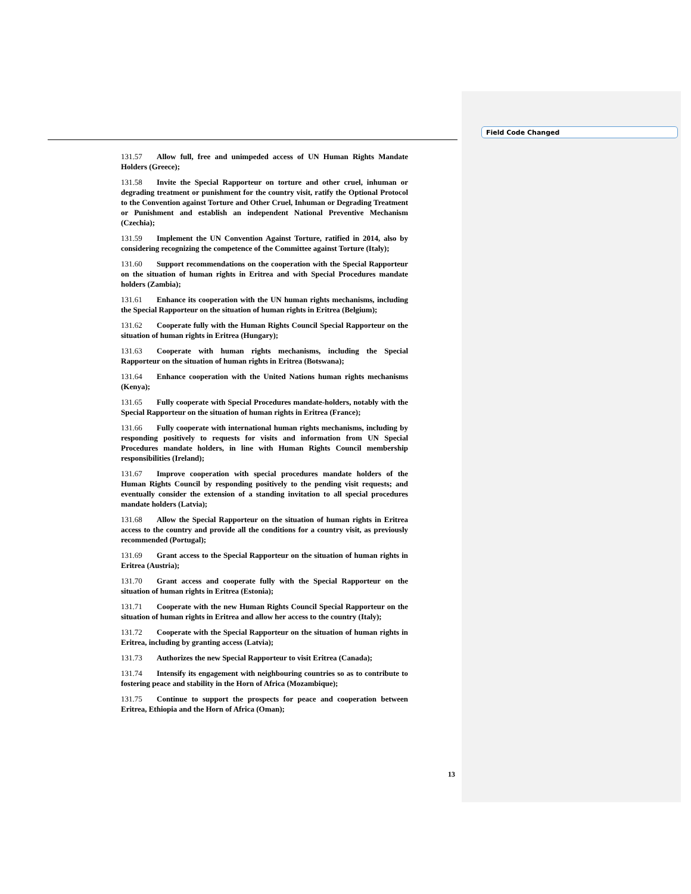Field Code Changed
131.57 Allow full, free and unimpeded access of UN Human Rights Mandate Holders (Greece);
131.58 Invite the Special Rapporteur on torture and other cruel, inhuman or degrading treatment or punishment for the country visit, ratify the Optional Protocol to the Convention against Torture and Other Cruel, Inhuman or Degrading Treatment or Punishment and establish an independent National Preventive Mechanism (Czechia);
131.59 Implement the UN Convention Against Torture, ratified in 2014, also by considering recognizing the competence of the Committee against Torture (Italy);
131.60 Support recommendations on the cooperation with the Special Rapporteur on the situation of human rights in Eritrea and with Special Procedures mandate holders (Zambia);
131.61 Enhance its cooperation with the UN human rights mechanisms, including the Special Rapporteur on the situation of human rights in Eritrea (Belgium);
131.62 Cooperate fully with the Human Rights Council Special Rapporteur on the situation of human rights in Eritrea (Hungary);
131.63 Cooperate with human rights mechanisms, including the Special Rapporteur on the situation of human rights in Eritrea (Botswana);
131.64 Enhance cooperation with the United Nations human rights mechanisms (Kenya);
131.65 Fully cooperate with Special Procedures mandate-holders, notably with the Special Rapporteur on the situation of human rights in Eritrea (France);
131.66 Fully cooperate with international human rights mechanisms, including by responding positively to requests for visits and information from UN Special Procedures mandate holders, in line with Human Rights Council membership responsibilities (Ireland);
131.67 Improve cooperation with special procedures mandate holders of the Human Rights Council by responding positively to the pending visit requests; and eventually consider the extension of a standing invitation to all special procedures mandate holders (Latvia);
131.68 Allow the Special Rapporteur on the situation of human rights in Eritrea access to the country and provide all the conditions for a country visit, as previously recommended (Portugal);
131.69 Grant access to the Special Rapporteur on the situation of human rights in Eritrea (Austria);
131.70 Grant access and cooperate fully with the Special Rapporteur on the situation of human rights in Eritrea (Estonia);
131.71 Cooperate with the new Human Rights Council Special Rapporteur on the situation of human rights in Eritrea and allow her access to the country (Italy);
131.72 Cooperate with the Special Rapporteur on the situation of human rights in Eritrea, including by granting access (Latvia);
131.73 Authorizes the new Special Rapporteur to visit Eritrea (Canada);
131.74 Intensify its engagement with neighbouring countries so as to contribute to fostering peace and stability in the Horn of Africa (Mozambique);
131.75 Continue to support the prospects for peace and cooperation between Eritrea, Ethiopia and the Horn of Africa (Oman);
13